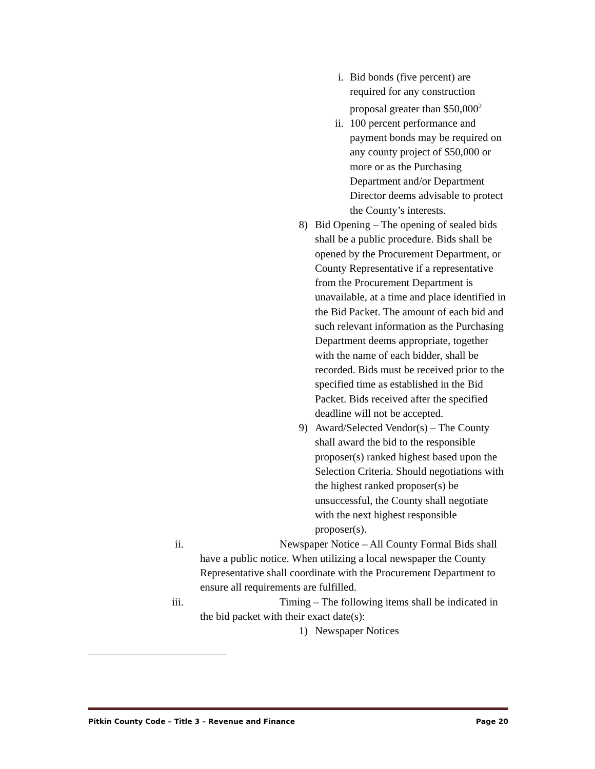i. Bid bonds (five percent) are required for any construction proposal greater than $50,000<sup>2</sup>
ii. 100 percent performance and payment bonds may be required on any county project of $50,000 or more or as the Purchasing Department and/or Department Director deems advisable to protect the County’s interests.
8) Bid Opening – The opening of sealed bids shall be a public procedure. Bids shall be opened by the Procurement Department, or County Representative if a representative from the Procurement Department is unavailable, at a time and place identified in the Bid Packet. The amount of each bid and such relevant information as the Purchasing Department deems appropriate, together with the name of each bidder, shall be recorded. Bids must be received prior to the specified time as established in the Bid Packet. Bids received after the specified deadline will not be accepted.
9) Award/Selected Vendor(s) – The County shall award the bid to the responsible proposer(s) ranked highest based upon the Selection Criteria. Should negotiations with the highest ranked proposer(s) be unsuccessful, the County shall negotiate with the next highest responsible proposer(s).
ii.
Newspaper Notice – All County Formal Bids shall have a public notice. When utilizing a local newspaper the County Representative shall coordinate with the Procurement Department to ensure all requirements are fulfilled.
iii.
Timing – The following items shall be indicated in the bid packet with their exact date(s):
1) Newspaper Notices
Pitkin County Code – Title 3 – Revenue and Finance Page 20